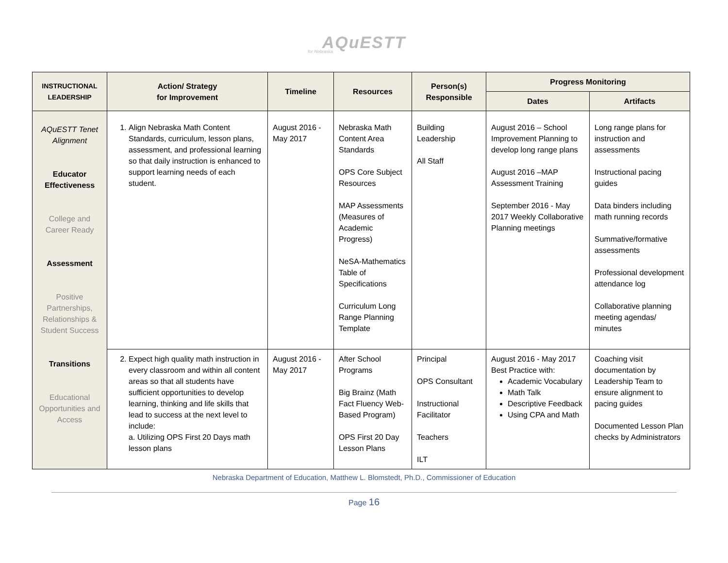AQuESTT
for Nebraska
| INSTRUCTIONAL LEADERSHIP | Action/ Strategy for Improvement | Timeline | Resources | Person(s) Responsible | Progress Monitoring | |
| --- | --- | --- | --- | --- | --- | --- |
| | | | | | Dates | Artifacts |
| AQuESTT Tenet Alignment Educator Effectiveness College and Career Ready Assessment Positive Partnerships, Relationships & Student Success Transitions Educational Opportunities and Access | 1. Align Nebraska Math Content Standards, curriculum, lesson plans, assessment, and professional learning so that daily instruction is enhanced to support learning needs of each student. | August 2016 - May 2017 | Nebraska Math Content Area Standards OPS Core Subject Resources MAP Assessments (Measures of Academic Progress) NeSA-Mathematics Table of Specifications Curriculum Long Range Planning Template | Building Leadership All Staff | August 2016 – School Improvement Planning to develop long range plans August 2016 –MAP Assessment Training September 2016 - May 2017 Weekly Collaborative Planning meetings | Long range plans for instruction and assessments Instructional pacing guides Data binders including math running records Summative/formative assessments Professional development attendance log Collaborative planning meeting agendas/ minutes |
| | 2. Expect high quality math instruction in every classroom and within all content areas so that all students have sufficient opportunities to develop learning, thinking and life skills that lead to success at the next level to include: a. Utilizing OPS First 20 Days math lesson plans | August 2016 - May 2017 | After School Programs Big Brainz (Math Fact Fluency Web-Based Program) OPS First 20 Day Lesson Plans | Principal OPS Consultant Instructional Facilitator Teachers ILT | August 2016 - May 2017 Best Practice with: Academic Vocabulary Math Talk Descriptive Feedback Using CPA and Math | Coaching visit documentation by Leadership Team to ensure alignment to pacing guides Documented Lesson Plan checks by Administrators |
Nebraska Department of Education, Matthew L. Blomstedt, Ph.D., Commissioner of Education
Page 16